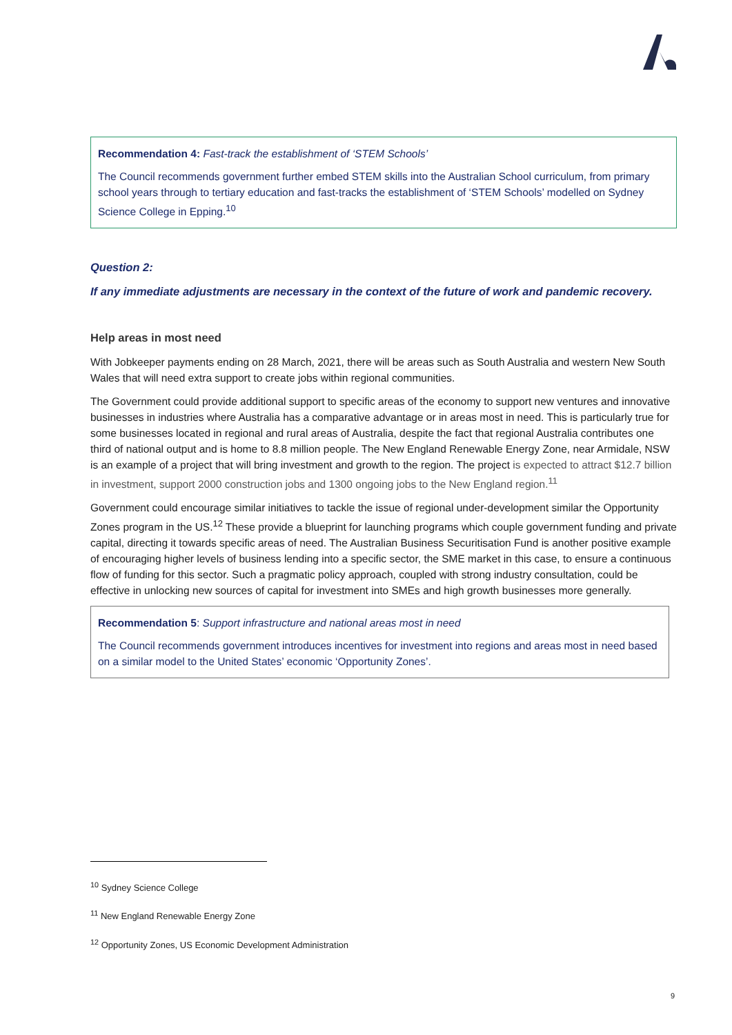Recommendation 4: Fast-track the establishment of ‘STEM Schools’
The Council recommends government further embed STEM skills into the Australian School curriculum, from primary school years through to tertiary education and fast-tracks the establishment of ‘STEM Schools’ modelled on Sydney Science College in Epping.<sup>10</sup>
Question 2:
If any immediate adjustments are necessary in the context of the future of work and pandemic recovery.
Help areas in most need
With Jobkeeper payments ending on 28 March, 2021, there will be areas such as South Australia and western New South Wales that will need extra support to create jobs within regional communities.
The Government could provide additional support to specific areas of the economy to support new ventures and innovative businesses in industries where Australia has a comparative advantage or in areas most in need. This is particularly true for some businesses located in regional and rural areas of Australia, despite the fact that regional Australia contributes one third of national output and is home to 8.8 million people. The New England Renewable Energy Zone, near Armidale, NSW is an example of a project that will bring investment and growth to the region. The project is expected to attract $12.7 billion in investment, support 2000 construction jobs and 1300 ongoing jobs to the New England region.<sup>11</sup>
Government could encourage similar initiatives to tackle the issue of regional under-development similar the Opportunity Zones program in the US.<sup>12</sup> These provide a blueprint for launching programs which couple government funding and private capital, directing it towards specific areas of need. The Australian Business Securitisation Fund is another positive example of encouraging higher levels of business lending into a specific sector, the SME market in this case, to ensure a continuous flow of funding for this sector. Such a pragmatic policy approach, coupled with strong industry consultation, could be effective in unlocking new sources of capital for investment into SMEs and high growth businesses more generally.
Recommendation 5: Support infrastructure and national areas most in need
The Council recommends government introduces incentives for investment into regions and areas most in need based on a similar model to the United States’ economic ‘Opportunity Zones’.
<sup>10</sup> Sydney Science College
<sup>11</sup> New England Renewable Energy Zone
<sup>12</sup> Opportunity Zones, US Economic Development Administration
9